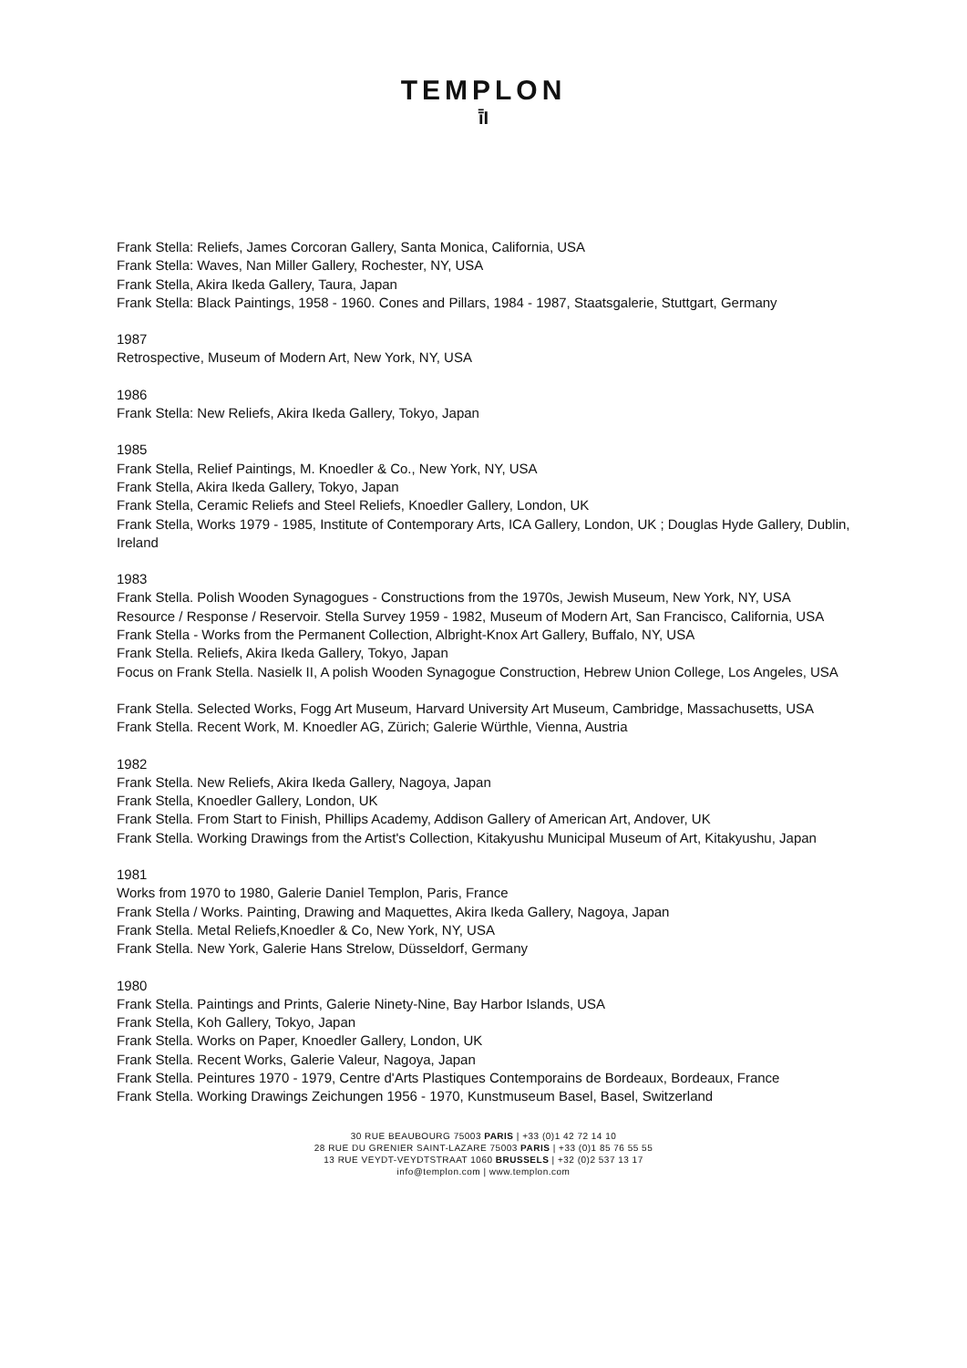TEMPLON
ī̄I
Frank Stella: Reliefs, James Corcoran Gallery, Santa Monica, California, USA
Frank Stella: Waves, Nan Miller Gallery, Rochester, NY, USA
Frank Stella, Akira Ikeda Gallery, Taura, Japan
Frank Stella: Black Paintings, 1958 - 1960. Cones and Pillars, 1984 - 1987, Staatsgalerie, Stuttgart, Germany
1987
Retrospective, Museum of Modern Art, New York, NY, USA
1986
Frank Stella: New Reliefs, Akira Ikeda Gallery, Tokyo, Japan
1985
Frank Stella, Relief Paintings, M. Knoedler & Co., New York, NY, USA
Frank Stella, Akira Ikeda Gallery, Tokyo, Japan
Frank Stella, Ceramic Reliefs and Steel Reliefs, Knoedler Gallery, London, UK
Frank Stella, Works 1979 - 1985, Institute of Contemporary Arts, ICA Gallery, London, UK ; Douglas Hyde Gallery, Dublin, Ireland
1983
Frank Stella. Polish Wooden Synagogues - Constructions from the 1970s, Jewish Museum, New York, NY, USA
Resource / Response / Reservoir. Stella Survey 1959 - 1982, Museum of Modern Art, San Francisco, California, USA
Frank Stella - Works from the Permanent Collection, Albright-Knox Art Gallery, Buffalo, NY, USA
Frank Stella. Reliefs, Akira Ikeda Gallery, Tokyo, Japan
Focus on Frank Stella. Nasielk II, A polish Wooden Synagogue Construction, Hebrew Union College, Los Angeles, USA
Frank Stella. Selected Works, Fogg Art Museum, Harvard University Art Museum, Cambridge, Massachusetts, USA
Frank Stella. Recent Work, M. Knoedler AG, Zürich; Galerie Würthle, Vienna, Austria
1982
Frank Stella. New Reliefs, Akira Ikeda Gallery, Nagoya, Japan
Frank Stella, Knoedler Gallery, London, UK
Frank Stella. From Start to Finish, Phillips Academy, Addison Gallery of American Art, Andover, UK
Frank Stella. Working Drawings from the Artist's Collection, Kitakyushu Municipal Museum of Art, Kitakyushu, Japan
1981
Works from 1970 to 1980, Galerie Daniel Templon, Paris, France
Frank Stella / Works. Painting, Drawing and Maquettes, Akira Ikeda Gallery, Nagoya, Japan
Frank Stella. Metal Reliefs,Knoedler & Co, New York, NY, USA
Frank Stella. New York, Galerie Hans Strelow, Düsseldorf, Germany
1980
Frank Stella. Paintings and Prints, Galerie Ninety-Nine, Bay Harbor Islands, USA
Frank Stella, Koh Gallery, Tokyo, Japan
Frank Stella. Works on Paper, Knoedler Gallery, London, UK
Frank Stella. Recent Works, Galerie Valeur, Nagoya, Japan
Frank Stella. Peintures 1970 - 1979, Centre d'Arts Plastiques Contemporains de Bordeaux, Bordeaux, France
Frank Stella. Working Drawings Zeichungen 1956 - 1970, Kunstmuseum Basel, Basel, Switzerland
30 RUE BEAUBOURG 75003 PARIS | +33 (0)1 42 72 14 10
28 RUE DU GRENIER SAINT-LAZARE 75003 PARIS | +33 (0)1 85 76 55 55
13 RUE VEYDT-VEYDTSTRAAT 1060 BRUSSELS | +32 (0)2 537 13 17
info@templon.com | www.templon.com